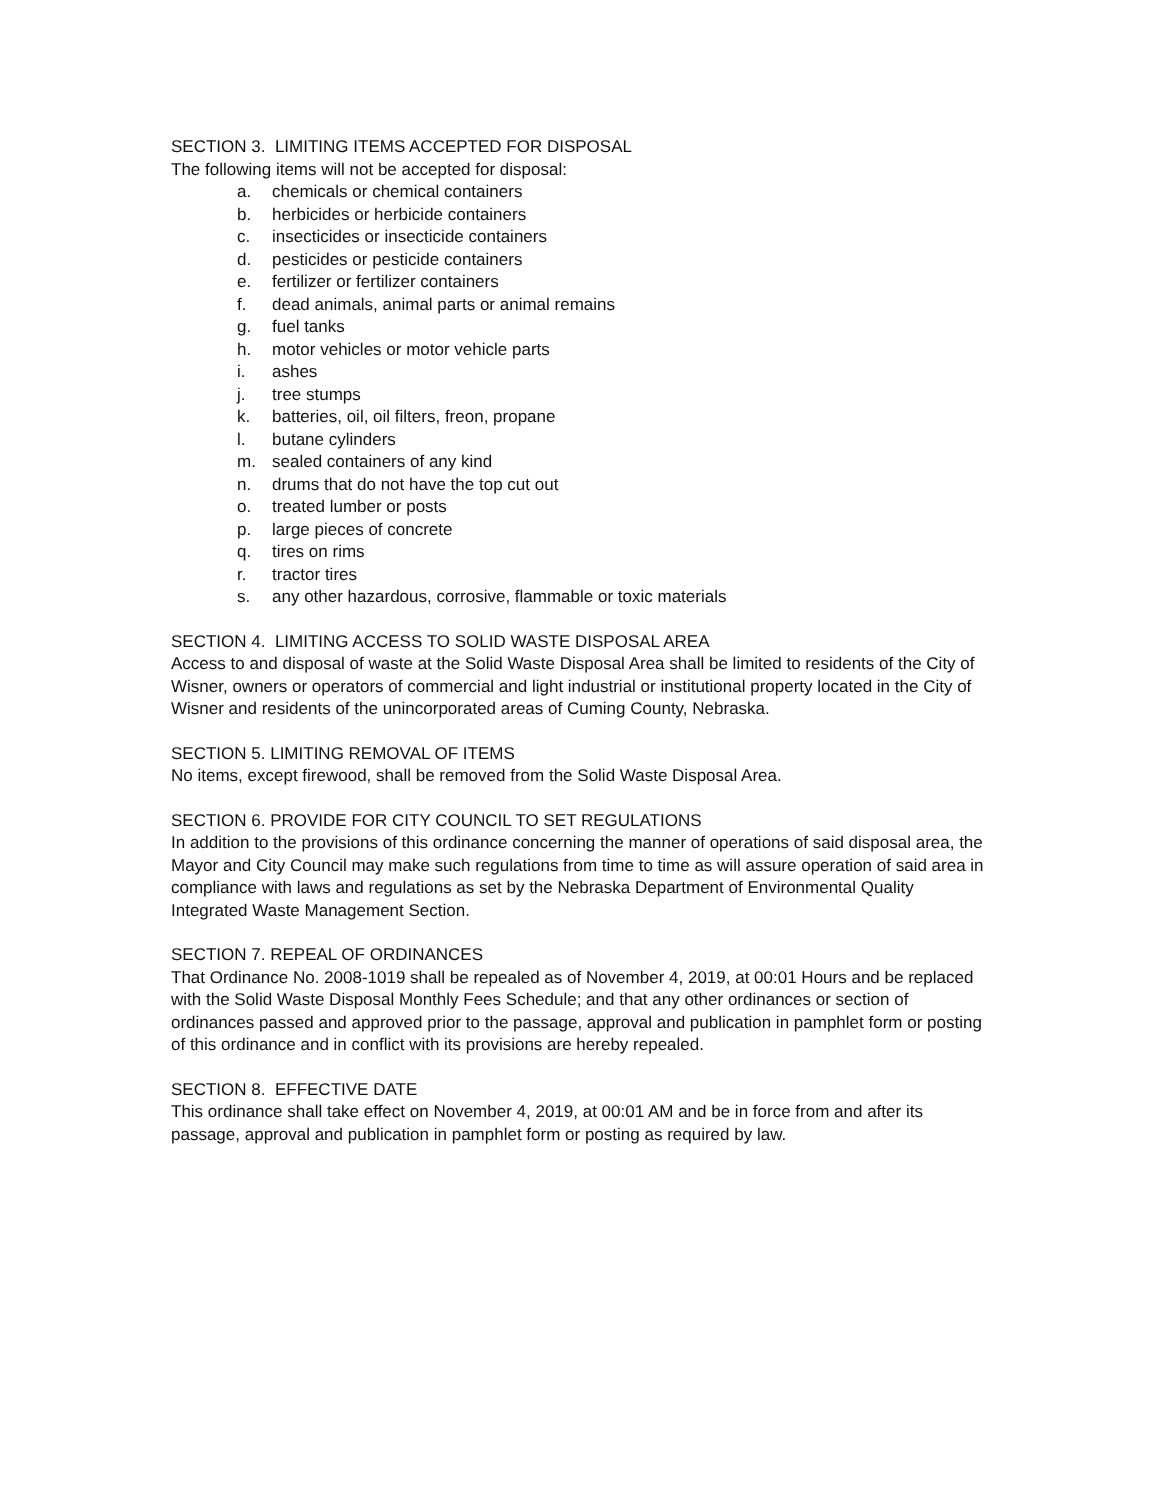SECTION 3. LIMITING ITEMS ACCEPTED FOR DISPOSAL
The following items will not be accepted for disposal:
a. chemicals or chemical containers
b. herbicides or herbicide containers
c. insecticides or insecticide containers
d. pesticides or pesticide containers
e. fertilizer or fertilizer containers
f. dead animals, animal parts or animal remains
g. fuel tanks
h. motor vehicles or motor vehicle parts
i. ashes
j. tree stumps
k. batteries, oil, oil filters, freon, propane
l. butane cylinders
m. sealed containers of any kind
n. drums that do not have the top cut out
o. treated lumber or posts
p. large pieces of concrete
q. tires on rims
r. tractor tires
s. any other hazardous, corrosive, flammable or toxic materials
SECTION 4. LIMITING ACCESS TO SOLID WASTE DISPOSAL AREA
Access to and disposal of waste at the Solid Waste Disposal Area shall be limited to residents of the City of Wisner, owners or operators of commercial and light industrial or institutional property located in the City of Wisner and residents of the unincorporated areas of Cuming County, Nebraska.
SECTION 5. LIMITING REMOVAL OF ITEMS
No items, except firewood, shall be removed from the Solid Waste Disposal Area.
SECTION 6. PROVIDE FOR CITY COUNCIL TO SET REGULATIONS
In addition to the provisions of this ordinance concerning the manner of operations of said disposal area, the Mayor and City Council may make such regulations from time to time as will assure operation of said area in compliance with laws and regulations as set by the Nebraska Department of Environmental Quality Integrated Waste Management Section.
SECTION 7. REPEAL OF ORDINANCES
That Ordinance No. 2008-1019 shall be repealed as of November 4, 2019, at 00:01 Hours and be replaced with the Solid Waste Disposal Monthly Fees Schedule; and that any other ordinances or section of ordinances passed and approved prior to the passage, approval and publication in pamphlet form or posting of this ordinance and in conflict with its provisions are hereby repealed.
SECTION 8. EFFECTIVE DATE
This ordinance shall take effect on November 4, 2019, at 00:01 AM and be in force from and after its passage, approval and publication in pamphlet form or posting as required by law.